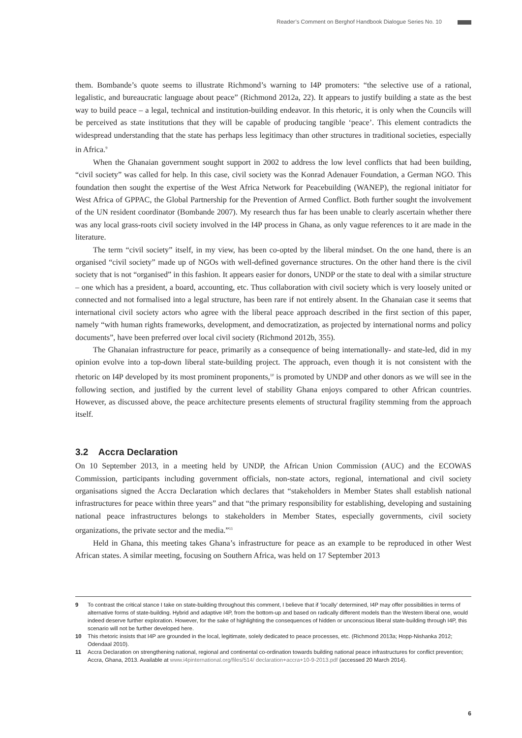Reader’s Comment on Berghof Handbook Dialogue Series No. 10
them. Bombande’s quote seems to illustrate Richmond’s warning to I4P promoters: “the selective use of a rational, legalistic, and bureaucratic language about peace” (Richmond 2012a, 22). It appears to justify building a state as the best way to build peace – a legal, technical and institution-building endeavor. In this rhetoric, it is only when the Councils will be perceived as state institutions that they will be capable of producing tangible ‘peace’. This element contradicts the widespread understanding that the state has perhaps less legitimacy than other structures in traditional societies, especially in Africa.<sup>9</sup>
When the Ghanaian government sought support in 2002 to address the low level conflicts that had been building, “civil society” was called for help. In this case, civil society was the Konrad Adenauer Foundation, a German NGO. This foundation then sought the expertise of the West Africa Network for Peacebuilding (WANEP), the regional initiator for West Africa of GPPAC, the Global Partnership for the Prevention of Armed Conflict. Both further sought the involvement of the UN resident coordinator (Bombande 2007). My research thus far has been unable to clearly ascertain whether there was any local grass-roots civil society involved in the I4P process in Ghana, as only vague references to it are made in the literature.
The term “civil society” itself, in my view, has been co-opted by the liberal mindset. On the one hand, there is an organised “civil society” made up of NGOs with well-defined governance structures. On the other hand there is the civil society that is not “organised” in this fashion. It appears easier for donors, UNDP or the state to deal with a similar structure – one which has a president, a board, accounting, etc. Thus collaboration with civil society which is very loosely united or connected and not formalised into a legal structure, has been rare if not entirely absent. In the Ghanaian case it seems that international civil society actors who agree with the liberal peace approach described in the first section of this paper, namely “with human rights frameworks, development, and democratization, as projected by international norms and policy documents”, have been preferred over local civil society (Richmond 2012b, 355).
The Ghanaian infrastructure for peace, primarily as a consequence of being internationally- and state-led, did in my opinion evolve into a top-down liberal state-building project. The approach, even though it is not consistent with the rhetoric on I4P developed by its most prominent proponents,<sup>10</sup> is promoted by UNDP and other donors as we will see in the following section, and justified by the current level of stability Ghana enjoys compared to other African countries. However, as discussed above, the peace architecture presents elements of structural fragility stemming from the approach itself.
3.2 Accra Declaration
On 10 September 2013, in a meeting held by UNDP, the African Union Commission (AUC) and the ECOWAS Commission, participants including government officials, non-state actors, regional, international and civil society organisations signed the Accra Declaration which declares that “stakeholders in Member States shall establish national infrastructures for peace within three years” and that “the primary responsibility for establishing, developing and sustaining national peace infrastructures belongs to stakeholders in Member States, especially governments, civil society organizations, the private sector and the media.”<sup>11</sup>
Held in Ghana, this meeting takes Ghana’s infrastructure for peace as an example to be reproduced in other West African states. A similar meeting, focusing on Southern Africa, was held on 17 September 2013
9 To contrast the critical stance I take on state-building throughout this comment, I believe that if ‘locally’ determined, I4P may offer possibilities in terms of alternative forms of state-building. Hybrid and adaptive I4P, from the bottom-up and based on radically different models than the Western liberal one, would indeed deserve further exploration. However, for the sake of highlighting the consequences of hidden or unconscious liberal state-building through I4P, this scenario will not be further developed here.
10 This rhetoric insists that I4P are grounded in the local, legitimate, solely dedicated to peace processes, etc. (Richmond 2013a; Hopp-Nishanka 2012; Odendaal 2010).
11 Accra Declaration on strengthening national, regional and continental co-ordination towards building national peace infrastructures for conflict prevention; Accra, Ghana, 2013. Available at www.i4pinternational.org/files/514/ declaration+accra+10-9-2013.pdf (accessed 20 March 2014).
6